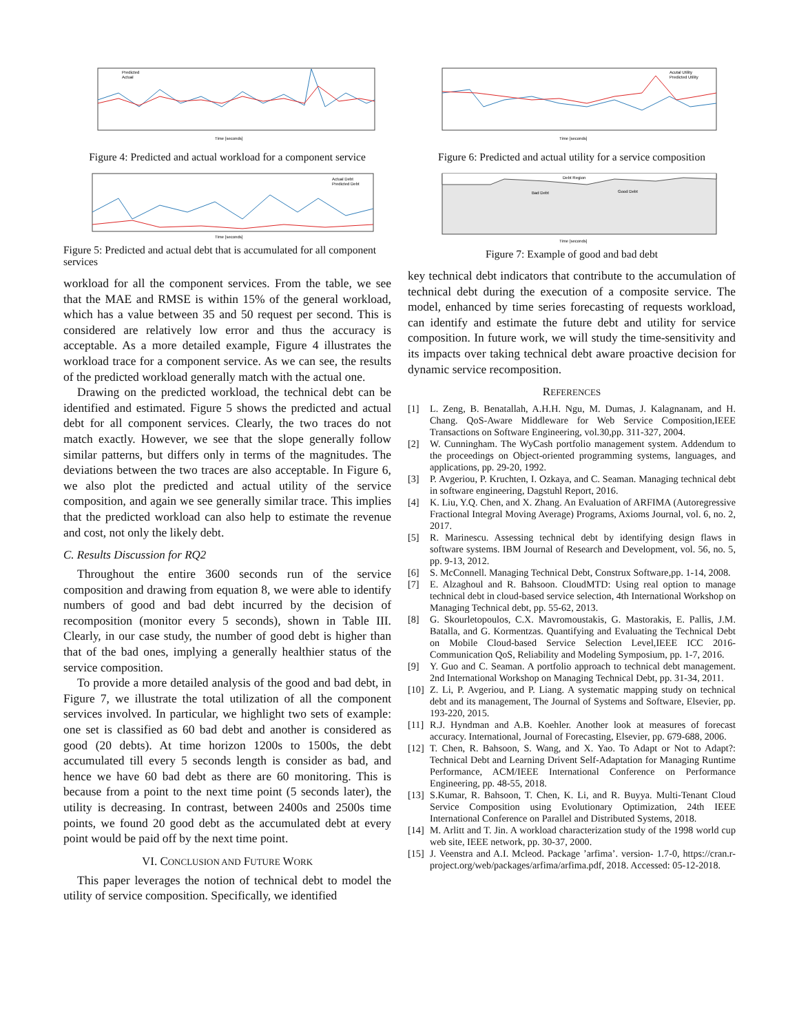Predicted
Actual
Time [seconds]
Figure 4: Predicted and actual workload for a component service
Actual Debt
Predicted Debt
Time [seconds]
Figure 5: Predicted and actual debt that is accumulated for all component services
workload for all the component services. From the table, we see that the MAE and RMSE is within 15% of the general workload, which has a value between 35 and 50 request per second. This is considered are relatively low error and thus the accuracy is acceptable. As a more detailed example, Figure 4 illustrates the workload trace for a component service. As we can see, the results of the predicted workload generally match with the actual one.
Drawing on the predicted workload, the technical debt can be identified and estimated. Figure 5 shows the predicted and actual debt for all component services. Clearly, the two traces do not match exactly. However, we see that the slope generally follow similar patterns, but differs only in terms of the magnitudes. The deviations between the two traces are also acceptable. In Figure 6, we also plot the predicted and actual utility of the service composition, and again we see generally similar trace. This implies that the predicted workload can also help to estimate the revenue and cost, not only the likely debt.
C. Results Discussion for RQ2
Throughout the entire 3600 seconds run of the service composition and drawing from equation 8, we were able to identify numbers of good and bad debt incurred by the decision of recomposition (monitor every 5 seconds), shown in Table III. Clearly, in our case study, the number of good debt is higher than that of the bad ones, implying a generally healthier status of the service composition.
To provide a more detailed analysis of the good and bad debt, in Figure 7, we illustrate the total utilization of all the component services involved. In particular, we highlight two sets of example: one set is classified as 60 bad debt and another is considered as good (20 debts). At time horizon 1200s to 1500s, the debt accumulated till every 5 seconds length is consider as bad, and hence we have 60 bad debt as there are 60 monitoring. This is because from a point to the next time point (5 seconds later), the utility is decreasing. In contrast, between 2400s and 2500s time points, we found 20 good debt as the accumulated debt at every point would be paid off by the next time point.
VI. CONCLUSION AND FUTURE WORK
This paper leverages the notion of technical debt to model the utility of service composition. Specifically, we identified
Acutal Utility
Predicted Utility
Time [seconds]
Figure 6: Predicted and actual utility for a service composition
Debt Region
Bad Debt
Good Debt
Time [seconds]
Figure 7: Example of good and bad debt
key technical debt indicators that contribute to the accumulation of technical debt during the execution of a composite service. The model, enhanced by time series forecasting of requests workload, can identify and estimate the future debt and utility for service composition. In future work, we will study the time-sensitivity and its impacts over taking technical debt aware proactive decision for dynamic service recomposition.
REFERENCES
[1] L. Zeng, B. Benatallah, A.H.H. Ngu, M. Dumas, J. Kalagnanam, and H. Chang. QoS-Aware Middleware for Web Service Composition,IEEE Transactions on Software Engineering, vol.30,pp. 311-327, 2004.
[2] W. Cunningham. The WyCash portfolio management system. Addendum to the proceedings on Object-oriented programming systems, languages, and applications, pp. 29-20, 1992.
[3] P. Avgeriou, P. Kruchten, I. Ozkaya, and C. Seaman. Managing technical debt in software engineering, Dagstuhl Report, 2016.
[4] K. Liu, Y.Q. Chen, and X. Zhang. An Evaluation of ARFIMA (Autoregressive Fractional Integral Moving Average) Programs, Axioms Journal, vol. 6, no. 2, 2017.
[5] R. Marinescu. Assessing technical debt by identifying design flaws in software systems. IBM Journal of Research and Development, vol. 56, no. 5, pp. 9-13, 2012.
[6] S. McConnell. Managing Technical Debt, Construx Software,pp. 1-14, 2008.
[7] E. Alzaghoul and R. Bahsoon. CloudMTD: Using real option to manage technical debt in cloud-based service selection, 4th International Workshop on Managing Technical debt, pp. 55-62, 2013.
[8] G. Skourletopoulos, C.X. Mavromoustakis, G. Mastorakis, E. Pallis, J.M. Batalla, and G. Kormentzas. Quantifying and Evaluating the Technical Debt on Mobile Cloud-based Service Selection Level,IEEE ICC 2016- Communication QoS, Reliability and Modeling Symposium, pp. 1-7, 2016.
[9] Y. Guo and C. Seaman. A portfolio approach to technical debt management. 2nd International Workshop on Managing Technical Debt, pp. 31-34, 2011.
[10] Z. Li, P. Avgeriou, and P. Liang. A systematic mapping study on technical debt and its management, The Journal of Systems and Software, Elsevier, pp. 193-220, 2015.
[11] R.J. Hyndman and A.B. Koehler. Another look at measures of forecast accuracy. International, Journal of Forecasting, Elsevier, pp. 679-688, 2006.
[12] T. Chen, R. Bahsoon, S. Wang, and X. Yao. To Adapt or Not to Adapt?: Technical Debt and Learning Drivent Self-Adaptation for Managing Runtime Performance, ACM/IEEE International Conference on Performance Engineering, pp. 48-55, 2018.
[13] S.Kumar, R. Bahsoon, T. Chen, K. Li, and R. Buyya. Multi-Tenant Cloud Service Composition using Evolutionary Optimization, 24th IEEE International Conference on Parallel and Distributed Systems, 2018.
[14] M. Arlitt and T. Jin. A workload characterization study of the 1998 world cup web site, IEEE network, pp. 30-37, 2000.
[15] J. Veenstra and A.I. Mcleod. Package ’arfima’. version- 1.7-0, https://cran.r-project.org/web/packages/arfima/arfima.pdf, 2018. Accessed: 05-12-2018.